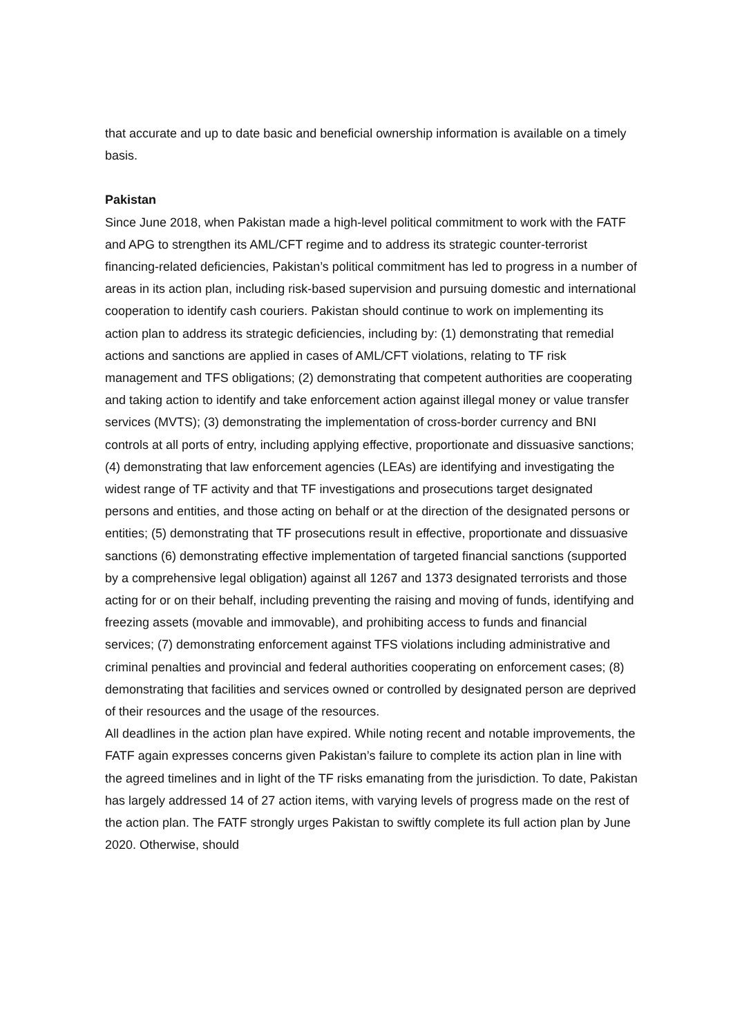that accurate and up to date basic and beneficial ownership information is available on a timely basis.
Pakistan
Since June 2018, when Pakistan made a high-level political commitment to work with the FATF and APG to strengthen its AML/CFT regime and to address its strategic counter-terrorist financing-related deficiencies, Pakistan’s political commitment has led to progress in a number of areas in its action plan, including risk-based supervision and pursuing domestic and international cooperation to identify cash couriers. Pakistan should continue to work on implementing its action plan to address its strategic deficiencies, including by: (1) demonstrating that remedial actions and sanctions are applied in cases of AML/CFT violations, relating to TF risk management and TFS obligations; (2) demonstrating that competent authorities are cooperating and taking action to identify and take enforcement action against illegal money or value transfer services (MVTS); (3) demonstrating the implementation of cross-border currency and BNI controls at all ports of entry, including applying effective, proportionate and dissuasive sanctions; (4) demonstrating that law enforcement agencies (LEAs) are identifying and investigating the widest range of TF activity and that TF investigations and prosecutions target designated persons and entities, and those acting on behalf or at the direction of the designated persons or entities; (5) demonstrating that TF prosecutions result in effective, proportionate and dissuasive sanctions (6) demonstrating effective implementation of targeted financial sanctions (supported by a comprehensive legal obligation) against all 1267 and 1373 designated terrorists and those acting for or on their behalf, including preventing the raising and moving of funds, identifying and freezing assets (movable and immovable), and prohibiting access to funds and financial services; (7) demonstrating enforcement against TFS violations including administrative and criminal penalties and provincial and federal authorities cooperating on enforcement cases; (8) demonstrating that facilities and services owned or controlled by designated person are deprived of their resources and the usage of the resources.
All deadlines in the action plan have expired. While noting recent and notable improvements, the FATF again expresses concerns given Pakistan’s failure to complete its action plan in line with the agreed timelines and in light of the TF risks emanating from the jurisdiction. To date, Pakistan has largely addressed 14 of 27 action items, with varying levels of progress made on the rest of the action plan. The FATF strongly urges Pakistan to swiftly complete its full action plan by June 2020. Otherwise, should